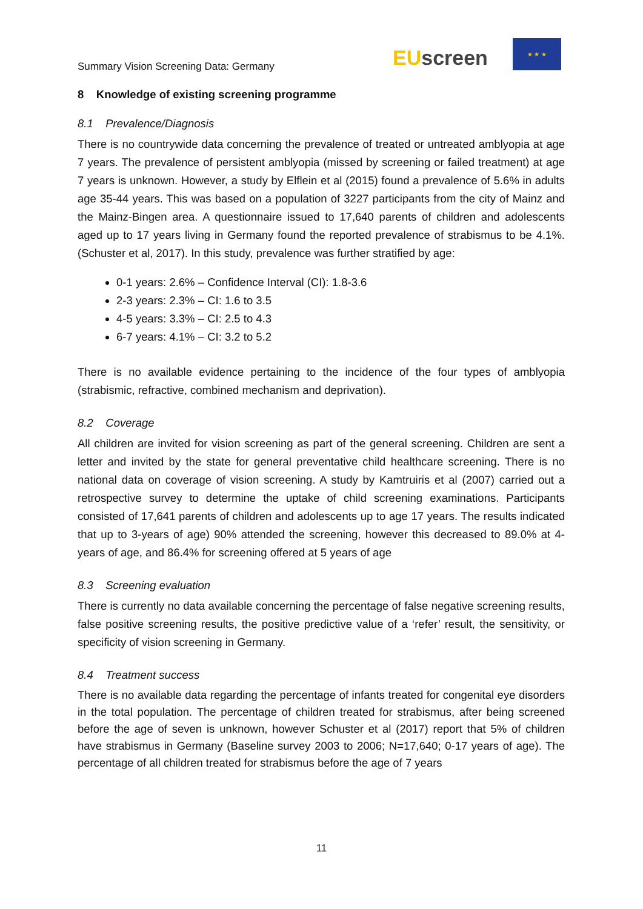Summary Vision Screening Data: Germany
EU screen
★ ★ ★
8 Knowledge of existing screening programme
8.1 Prevalence/Diagnosis
There is no countrywide data concerning the prevalence of treated or untreated amblyopia at age 7 years. The prevalence of persistent amblyopia (missed by screening or failed treatment) at age 7 years is unknown. However, a study by Elflein et al (2015) found a prevalence of 5.6% in adults age 35-44 years. This was based on a population of 3227 participants from the city of Mainz and the Mainz-Bingen area. A questionnaire issued to 17,640 parents of children and adolescents aged up to 17 years living in Germany found the reported prevalence of strabismus to be 4.1%. (Schuster et al, 2017). In this study, prevalence was further stratified by age:
0-1 years: 2.6% – Confidence Interval (CI): 1.8-3.6
2-3 years: 2.3% – CI: 1.6 to 3.5
4-5 years: 3.3% – CI: 2.5 to 4.3
6-7 years: 4.1% – CI: 3.2 to 5.2
There is no available evidence pertaining to the incidence of the four types of amblyopia (strabismic, refractive, combined mechanism and deprivation).
8.2 Coverage
All children are invited for vision screening as part of the general screening. Children are sent a letter and invited by the state for general preventative child healthcare screening. There is no national data on coverage of vision screening. A study by Kamtruiris et al (2007) carried out a retrospective survey to determine the uptake of child screening examinations. Participants consisted of 17,641 parents of children and adolescents up to age 17 years. The results indicated that up to 3-years of age) 90% attended the screening, however this decreased to 89.0% at 4-years of age, and 86.4% for screening offered at 5 years of age
8.3 Screening evaluation
There is currently no data available concerning the percentage of false negative screening results, false positive screening results, the positive predictive value of a ‘refer’ result, the sensitivity, or specificity of vision screening in Germany.
8.4 Treatment success
There is no available data regarding the percentage of infants treated for congenital eye disorders in the total population. The percentage of children treated for strabismus, after being screened before the age of seven is unknown, however Schuster et al (2017) report that 5% of children have strabismus in Germany (Baseline survey 2003 to 2006; N=17,640; 0-17 years of age). The percentage of all children treated for strabismus before the age of 7 years
11